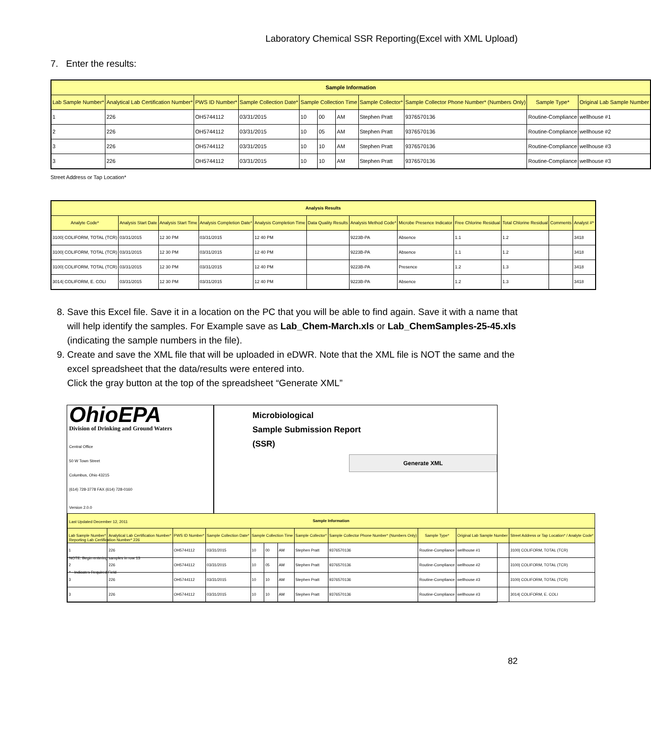Laboratory Chemical SSR Reporting(Excel with XML Upload)
7. Enter the results:
| Sample Information | | | | | | | | | | |
| --- | --- | --- | --- | --- | --- | --- | --- | --- | --- | --- |
| Lab Sample Number* | Analytical Lab Certification Number* | PWS ID Number* | Sample Collection Date* | Sample Collection Time | | | Sample Collector* | Sample Collector Phone Number* (Numbers Only) | Sample Type* | Original Lab Sample Number |
| 1 | 226 | OH5744112 | 03/31/2015 | 10 | 00 | AM | Stephen Pratt | 9376570136 | Routine-Compliance | wellhouse #1 |
| 2 | 226 | OH5744112 | 03/31/2015 | 10 | 05 | AM | Stephen Pratt | 9376570136 | Routine-Compliance | wellhouse #2 |
| 3 | 226 | OH5744112 | 03/31/2015 | 10 | 10 | AM | Stephen Pratt | 9376570136 | Routine-Compliance | wellhouse #3 |
| 3 | 226 | OH5744112 | 03/31/2015 | 10 | 10 | AM | Stephen Pratt | 9376570136 | Routine-Compliance | wellhouse #3 |
Street Address or Tap Location*
| Analysis Results | | | | | | | | | | | |
| --- | --- | --- | --- | --- | --- | --- | --- | --- | --- | --- | --- |
| Analyte Code* | Analysis Start Date | Analysis Start Time | Analysis Completion Date* | Analysis Completion Time | Data Quality Results | Analysis Method Code* | Microbe Presence Indicator | Free Chlorine Residual | Total Chlorine Residual | Comments | Analyst #* |
| 3100/ COLIFORM, TOTAL (TCR) | 03/31/2015 | 12 30 PM | 03/31/2015 | 12 40 PM | | 9223B-PA | Absence | 1.1 | 1.2 | | 3418 |
| 3100/ COLIFORM, TOTAL (TCR) | 03/31/2015 | 12 30 PM | 03/31/2015 | 12 40 PM | | 9223B-PA | Absence | 1.1 | 1.2 | | 3418 |
| 3100/ COLIFORM, TOTAL (TCR) | 03/31/2015 | 12 30 PM | 03/31/2015 | 12 40 PM | | 9223B-PA | Presence | 1.2 | 1.3 | | 3418 |
| 3014/ COLIFORM, E. COLI | 03/31/2015 | 12 30 PM | 03/31/2015 | 12 40 PM | | 9223B-PA | Absence | 1.2 | 1.3 | | 3418 |
8. Save this Excel file. Save it in a location on the PC that you will be able to find again. Save it with a name that will help identify the samples. For Example save as Lab_Chem-March.xls or Lab_ChemSamples-25-45.xls (indicating the sample numbers in the file).
9. Create and save the XML file that will be uploaded in eDWR. Note that the XML file is NOT the same and the excel spreadsheet that the data/results were entered into.
Click the gray button at the top of the spreadsheet “Generate XML”
OhioEPA
Division of Drinking and Ground Waters
Central Office
50 W Town Street
Columbus, Ohio 43215
(614) 728-3778 FAX (614) 728-0160
Version 2.0.0
Last Updated December 12, 2011
Reporting Lab Certification Number* 226
NOTE: Begin entering samples in row 13
* - Indicates Required Field
Microbiological
Sample Submission Report (SSR)
Generate XML
| Sample Information | | | | | | | | | | | |
| --- | --- | --- | --- | --- | --- | --- | --- | --- | --- | --- | --- |
| Lab Sample Number* | Analytical Lab Certification Number* | PWS ID Number* | Sample Collection Date* | Sample Collection Time | | | Sample Collector* | Sample Collector Phone Number* (Numbers Only) | Sample Type* | Original Lab Sample Number | Street Address or Tap Location* / Analyte Code* |
| 1 | 226 | OH5744112 | 03/31/2015 | 10 | 00 | AM | Stephen Pratt | 9376570136 | Routine-Compliance | wellhouse #1 | 3100/ COLIFORM, TOTAL (TCR) |
| 2 | 226 | OH5744112 | 03/31/2015 | 10 | 05 | AM | Stephen Pratt | 9376570136 | Routine-Compliance | wellhouse #2 | 3100/ COLIFORM, TOTAL (TCR) |
| 3 | 226 | OH5744112 | 03/31/2015 | 10 | 10 | AM | Stephen Pratt | 9376570136 | Routine-Compliance | wellhouse #3 | 3100/ COLIFORM, TOTAL (TCR) |
| 3 | 226 | OH5744112 | 03/31/2015 | 10 | 10 | AM | Stephen Pratt | 9376570136 | Routine-Compliance | wellhouse #3 | 3014/ COLIFORM, E. COLI |
82